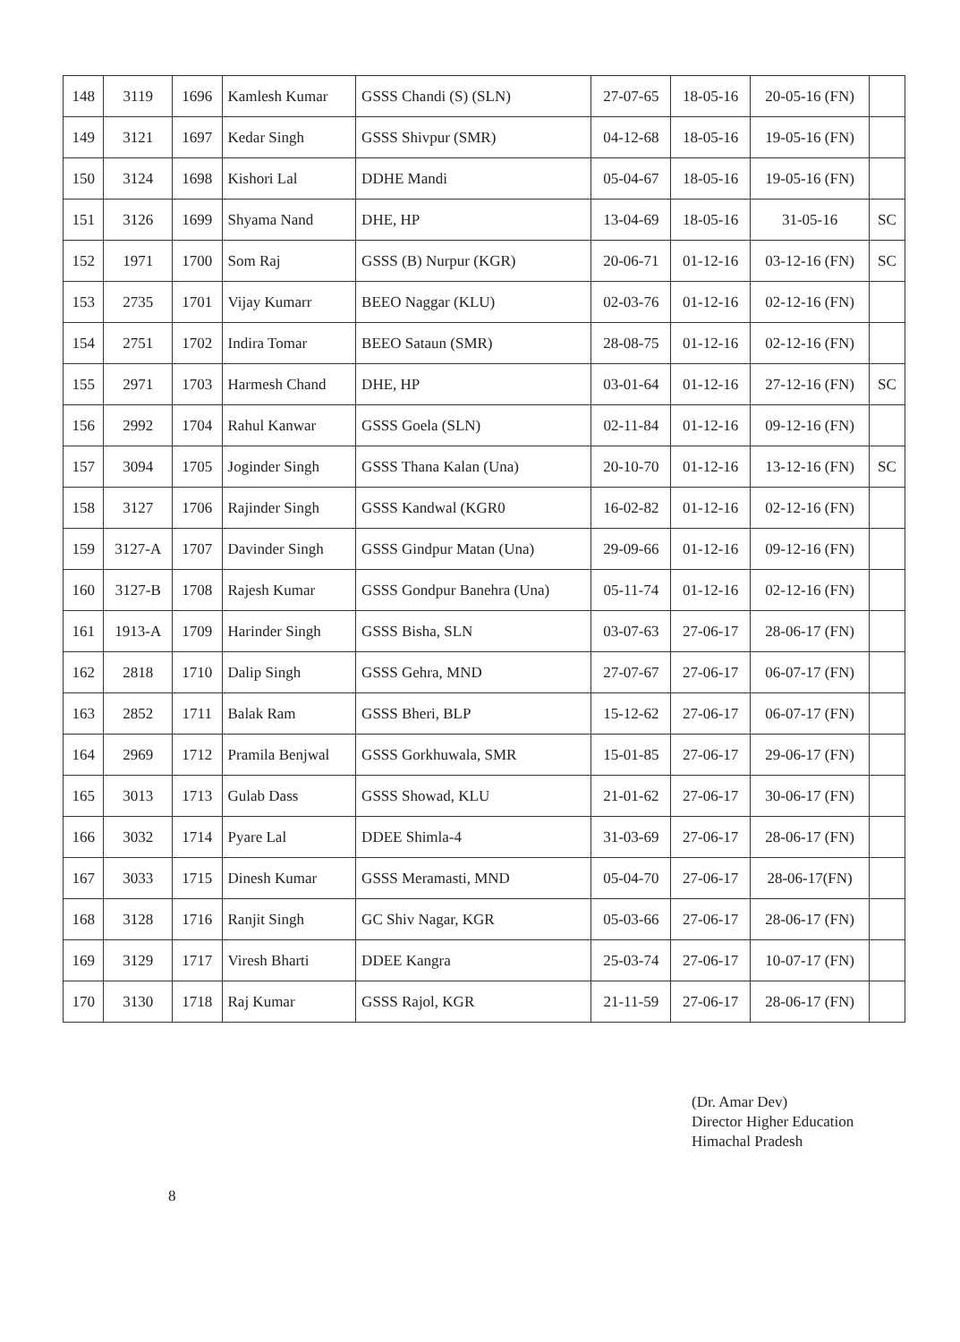| 148 | 3119 | 1696 | Kamlesh Kumar | GSSS Chandi (S) (SLN) | 27-07-65 | 18-05-16 | 20-05-16 (FN) | |
| 149 | 3121 | 1697 | Kedar Singh | GSSS Shivpur (SMR) | 04-12-68 | 18-05-16 | 19-05-16 (FN) | |
| 150 | 3124 | 1698 | Kishori Lal | DDHE Mandi | 05-04-67 | 18-05-16 | 19-05-16 (FN) | |
| 151 | 3126 | 1699 | Shyama Nand | DHE, HP | 13-04-69 | 18-05-16 | 31-05-16 | SC |
| 152 | 1971 | 1700 | Som Raj | GSSS (B) Nurpur (KGR) | 20-06-71 | 01-12-16 | 03-12-16 (FN) | SC |
| 153 | 2735 | 1701 | Vijay Kumarr | BEEO Naggar (KLU) | 02-03-76 | 01-12-16 | 02-12-16 (FN) | |
| 154 | 2751 | 1702 | Indira Tomar | BEEO Sataun (SMR) | 28-08-75 | 01-12-16 | 02-12-16 (FN) | |
| 155 | 2971 | 1703 | Harmesh Chand | DHE, HP | 03-01-64 | 01-12-16 | 27-12-16 (FN) | SC |
| 156 | 2992 | 1704 | Rahul Kanwar | GSSS Goela (SLN) | 02-11-84 | 01-12-16 | 09-12-16 (FN) | |
| 157 | 3094 | 1705 | Joginder Singh | GSSS Thana Kalan (Una) | 20-10-70 | 01-12-16 | 13-12-16 (FN) | SC |
| 158 | 3127 | 1706 | Rajinder Singh | GSSS Kandwal (KGR0 | 16-02-82 | 01-12-16 | 02-12-16 (FN) | |
| 159 | 3127-A | 1707 | Davinder Singh | GSSS Gindpur Matan (Una) | 29-09-66 | 01-12-16 | 09-12-16 (FN) | |
| 160 | 3127-B | 1708 | Rajesh Kumar | GSSS Gondpur Banehra (Una) | 05-11-74 | 01-12-16 | 02-12-16 (FN) | |
| 161 | 1913-A | 1709 | Harinder Singh | GSSS Bisha, SLN | 03-07-63 | 27-06-17 | 28-06-17 (FN) | |
| 162 | 2818 | 1710 | Dalip Singh | GSSS Gehra, MND | 27-07-67 | 27-06-17 | 06-07-17 (FN) | |
| 163 | 2852 | 1711 | Balak Ram | GSSS Bheri, BLP | 15-12-62 | 27-06-17 | 06-07-17 (FN) | |
| 164 | 2969 | 1712 | Pramila Benjwal | GSSS Gorkhuwala, SMR | 15-01-85 | 27-06-17 | 29-06-17 (FN) | |
| 165 | 3013 | 1713 | Gulab Dass | GSSS Showad, KLU | 21-01-62 | 27-06-17 | 30-06-17 (FN) | |
| 166 | 3032 | 1714 | Pyare Lal | DDEE Shimla-4 | 31-03-69 | 27-06-17 | 28-06-17 (FN) | |
| 167 | 3033 | 1715 | Dinesh Kumar | GSSS Meramasti, MND | 05-04-70 | 27-06-17 | 28-06-17(FN) | |
| 168 | 3128 | 1716 | Ranjit Singh | GC Shiv Nagar, KGR | 05-03-66 | 27-06-17 | 28-06-17 (FN) | |
| 169 | 3129 | 1717 | Viresh Bharti | DDEE Kangra | 25-03-74 | 27-06-17 | 10-07-17 (FN) | |
| 170 | 3130 | 1718 | Raj Kumar | GSSS Rajol, KGR | 21-11-59 | 27-06-17 | 28-06-17 (FN) | |
(Dr. Amar Dev)
Director Higher Education
Himachal Pradesh
8